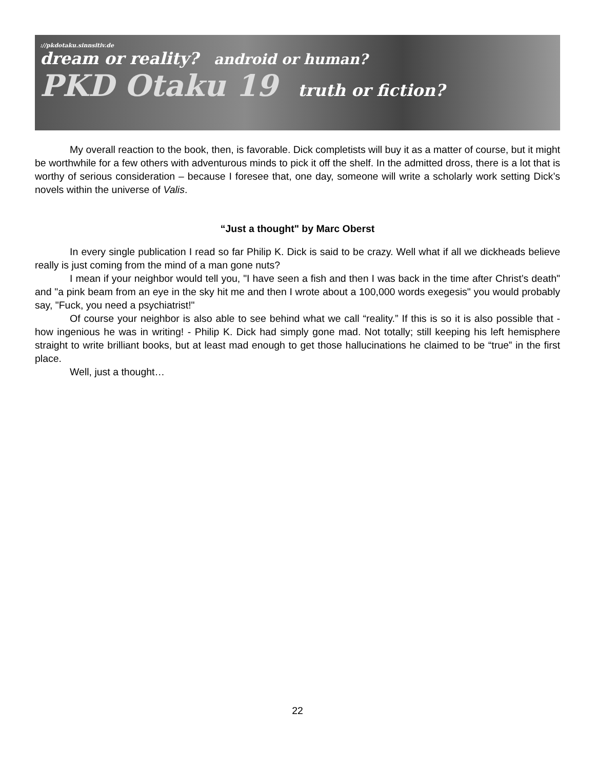://pkdotaku.sinnsitiv.de
dream or reality? android or human?
PKD Otaku 19 truth or fiction?
My overall reaction to the book, then, is favorable. Dick completists will buy it as a matter of course, but it might be worthwhile for a few others with adventurous minds to pick it off the shelf. In the admitted dross, there is a lot that is worthy of serious consideration – because I foresee that, one day, someone will write a scholarly work setting Dick’s novels within the universe of Valis.
“Just a thought" by Marc Oberst
In every single publication I read so far Philip K. Dick is said to be crazy. Well what if all we dickheads believe really is just coming from the mind of a man gone nuts?
I mean if your neighbor would tell you, "I have seen a fish and then I was back in the time after Christ’s death" and "a pink beam from an eye in the sky hit me and then I wrote about a 100,000 words exegesis" you would probably say, "Fuck, you need a psychiatrist!"
Of course your neighbor is also able to see behind what we call “reality.” If this is so it is also possible that - how ingenious he was in writing! - Philip K. Dick had simply gone mad. Not totally; still keeping his left hemisphere straight to write brilliant books, but at least mad enough to get those hallucinations he claimed to be “true” in the first place.
Well, just a thought…
22